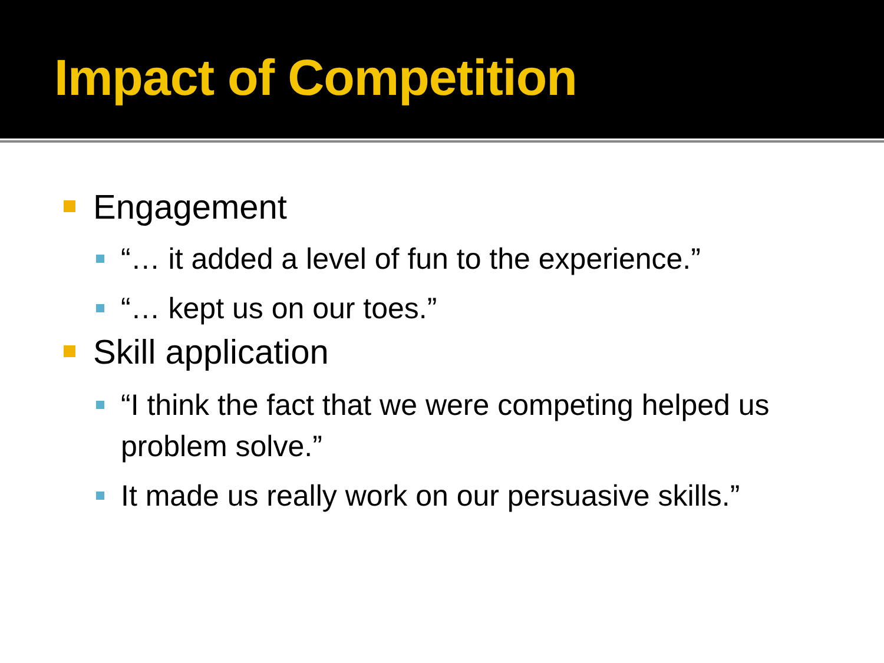Impact of Competition
Engagement
“… it added a level of fun to the experience.”
“… kept us on our toes.”
Skill application
“I think the fact that we were competing helped us problem solve.”
It made us really work on our persuasive skills.”